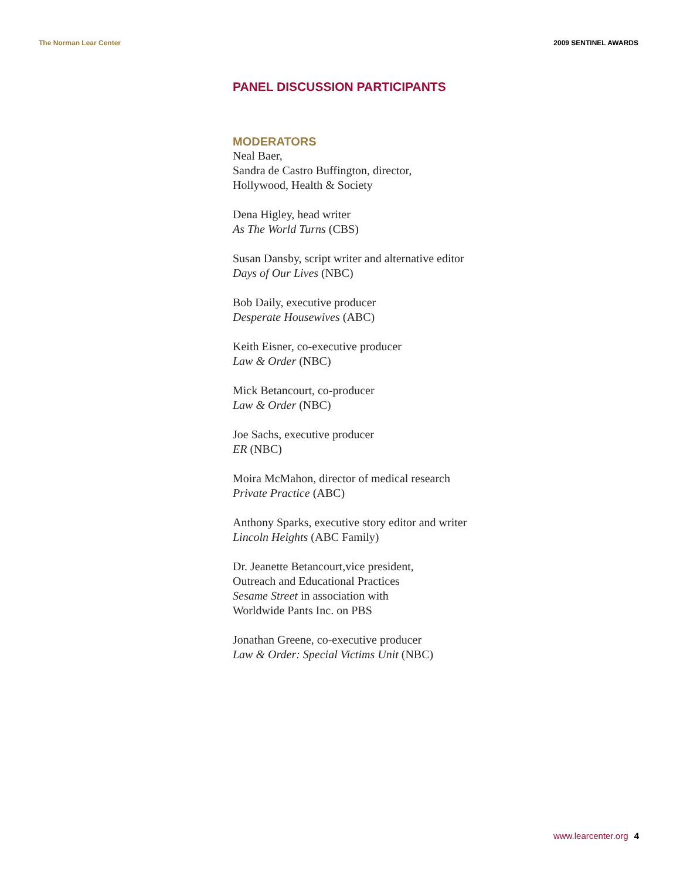The Norman Lear Center 2009 SENTINEL AWARDS
PANEL DISCUSSION PARTICIPANTS
MODERATORS
Neal Baer,
Sandra de Castro Buffington, director,
Hollywood, Health & Society
Dena Higley, head writer
As The World Turns (CBS)
Susan Dansby, script writer and alternative editor
Days of Our Lives (NBC)
Bob Daily, executive producer
Desperate Housewives (ABC)
Keith Eisner, co-executive producer
Law & Order (NBC)
Mick Betancourt, co-producer
Law & Order (NBC)
Joe Sachs, executive producer
ER (NBC)
Moira McMahon, director of medical research
Private Practice (ABC)
Anthony Sparks, executive story editor and writer
Lincoln Heights (ABC Family)
Dr. Jeanette Betancourt,vice president,
Outreach and Educational Practices
Sesame Street in association with
Worldwide Pants Inc. on PBS
Jonathan Greene, co-executive producer
Law & Order: Special Victims Unit (NBC)
www.learcenter.org 4